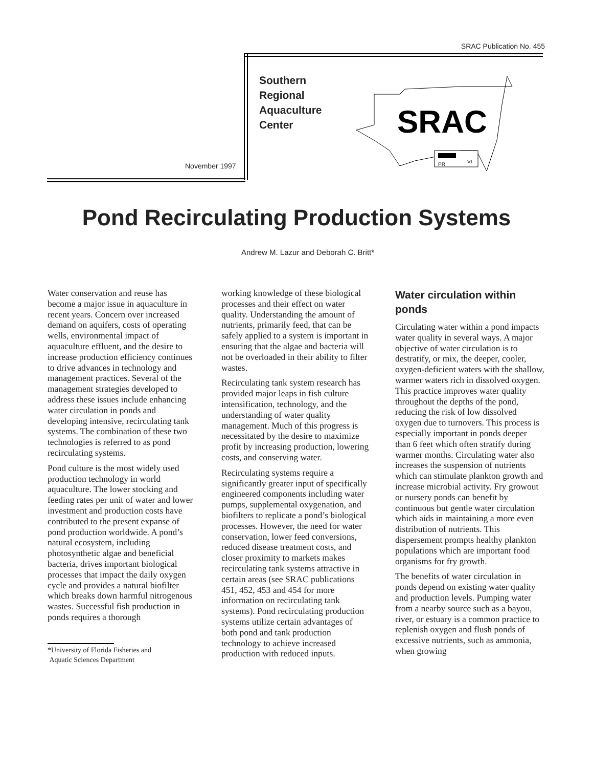SRAC Publication No. 455
Southern
Regional
Aquaculture
Center
November 1997
SRAC
PR
VI
Pond Recirculating Production Systems
Andrew M. Lazur and Deborah C. Britt*
Water conservation and reuse has become a major issue in aquaculture in recent years. Concern over increased demand on aquifers, costs of operating wells, environmental impact of aquaculture effluent, and the desire to increase production efficiency continues to drive advances in technology and management practices. Several of the management strategies developed to address these issues include enhancing water circulation in ponds and developing intensive, recirculating tank systems. The combination of these two technologies is referred to as pond recirculating systems.
Pond culture is the most widely used production technology in world aquaculture. The lower stocking and feeding rates per unit of water and lower investment and production costs have contributed to the present expanse of pond production worldwide. A pond’s natural ecosystem, including photosynthetic algae and beneficial bacteria, drives important biological processes that impact the daily oxygen cycle and provides a natural biofilter which breaks down harmful nitrogenous wastes. Successful fish production in ponds requires a thorough
*University of Florida Fisheries and
Aquatic Sciences Department
working knowledge of these biological processes and their effect on water quality. Understanding the amount of nutrients, primarily feed, that can be safely applied to a system is important in ensuring that the algae and bacteria will not be overloaded in their ability to filter wastes.
Recirculating tank system research has provided major leaps in fish culture intensification, technology, and the understanding of water quality management. Much of this progress is necessitated by the desire to maximize profit by increasing production, lowering costs, and conserving water.
Recirculating systems require a significantly greater input of specifically engineered components including water pumps, supplemental oxygenation, and biofilters to replicate a pond’s biological processes. However, the need for water conservation, lower feed conversions, reduced disease treatment costs, and closer proximity to markets makes recirculating tank systems attractive in certain areas (see SRAC publications 451, 452, 453 and 454 for more information on recirculating tank systems). Pond recirculating production systems utilize certain advantages of both pond and tank production technology to achieve increased production with reduced inputs.
Water circulation within ponds
Circulating water within a pond impacts water quality in several ways. A major objective of water circulation is to destratify, or mix, the deeper, cooler, oxygen-deficient waters with the shallow, warmer waters rich in dissolved oxygen. This practice improves water quality throughout the depths of the pond, reducing the risk of low dissolved oxygen due to turnovers. This process is especially important in ponds deeper than 6 feet which often stratify during warmer months. Circulating water also increases the suspension of nutrients which can stimulate plankton growth and increase microbial activity. Fry growout or nursery ponds can benefit by continuous but gentle water circulation which aids in maintaining a more even distribution of nutrients. This dispersement prompts healthy plankton populations which are important food organisms for fry growth.
The benefits of water circulation in ponds depend on existing water quality and production levels. Pumping water from a nearby source such as a bayou, river, or estuary is a common practice to replenish oxygen and flush ponds of excessive nutrients, such as ammonia, when growing